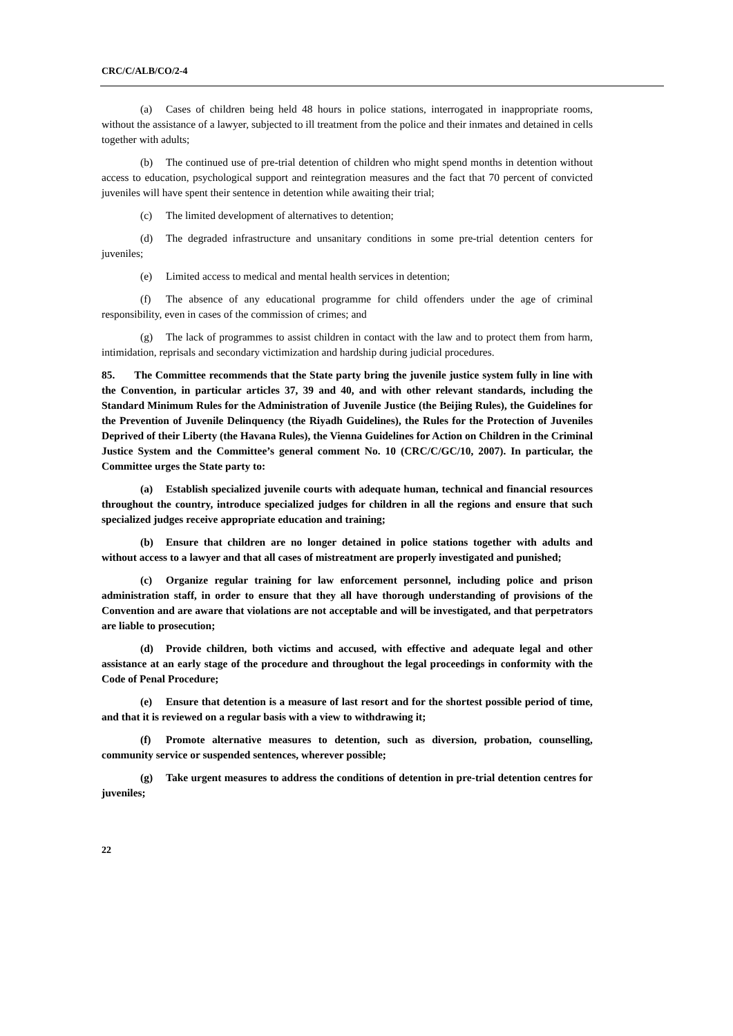CRC/C/ALB/CO/2-4
(a) Cases of children being held 48 hours in police stations, interrogated in inappropriate rooms, without the assistance of a lawyer, subjected to ill treatment from the police and their inmates and detained in cells together with adults;
(b) The continued use of pre-trial detention of children who might spend months in detention without access to education, psychological support and reintegration measures and the fact that 70 percent of convicted juveniles will have spent their sentence in detention while awaiting their trial;
(c) The limited development of alternatives to detention;
(d) The degraded infrastructure and unsanitary conditions in some pre-trial detention centers for juveniles;
(e) Limited access to medical and mental health services in detention;
(f) The absence of any educational programme for child offenders under the age of criminal responsibility, even in cases of the commission of crimes; and
(g) The lack of programmes to assist children in contact with the law and to protect them from harm, intimidation, reprisals and secondary victimization and hardship during judicial procedures.
85. The Committee recommends that the State party bring the juvenile justice system fully in line with the Convention, in particular articles 37, 39 and 40, and with other relevant standards, including the Standard Minimum Rules for the Administration of Juvenile Justice (the Beijing Rules), the Guidelines for the Prevention of Juvenile Delinquency (the Riyadh Guidelines), the Rules for the Protection of Juveniles Deprived of their Liberty (the Havana Rules), the Vienna Guidelines for Action on Children in the Criminal Justice System and the Committee’s general comment No. 10 (CRC/C/GC/10, 2007). In particular, the Committee urges the State party to:
(a) Establish specialized juvenile courts with adequate human, technical and financial resources throughout the country, introduce specialized judges for children in all the regions and ensure that such specialized judges receive appropriate education and training;
(b) Ensure that children are no longer detained in police stations together with adults and without access to a lawyer and that all cases of mistreatment are properly investigated and punished;
(c) Organize regular training for law enforcement personnel, including police and prison administration staff, in order to ensure that they all have thorough understanding of provisions of the Convention and are aware that violations are not acceptable and will be investigated, and that perpetrators are liable to prosecution;
(d) Provide children, both victims and accused, with effective and adequate legal and other assistance at an early stage of the procedure and throughout the legal proceedings in conformity with the Code of Penal Procedure;
(e) Ensure that detention is a measure of last resort and for the shortest possible period of time, and that it is reviewed on a regular basis with a view to withdrawing it;
(f) Promote alternative measures to detention, such as diversion, probation, counselling, community service or suspended sentences, wherever possible;
(g) Take urgent measures to address the conditions of detention in pre-trial detention centres for juveniles;
22